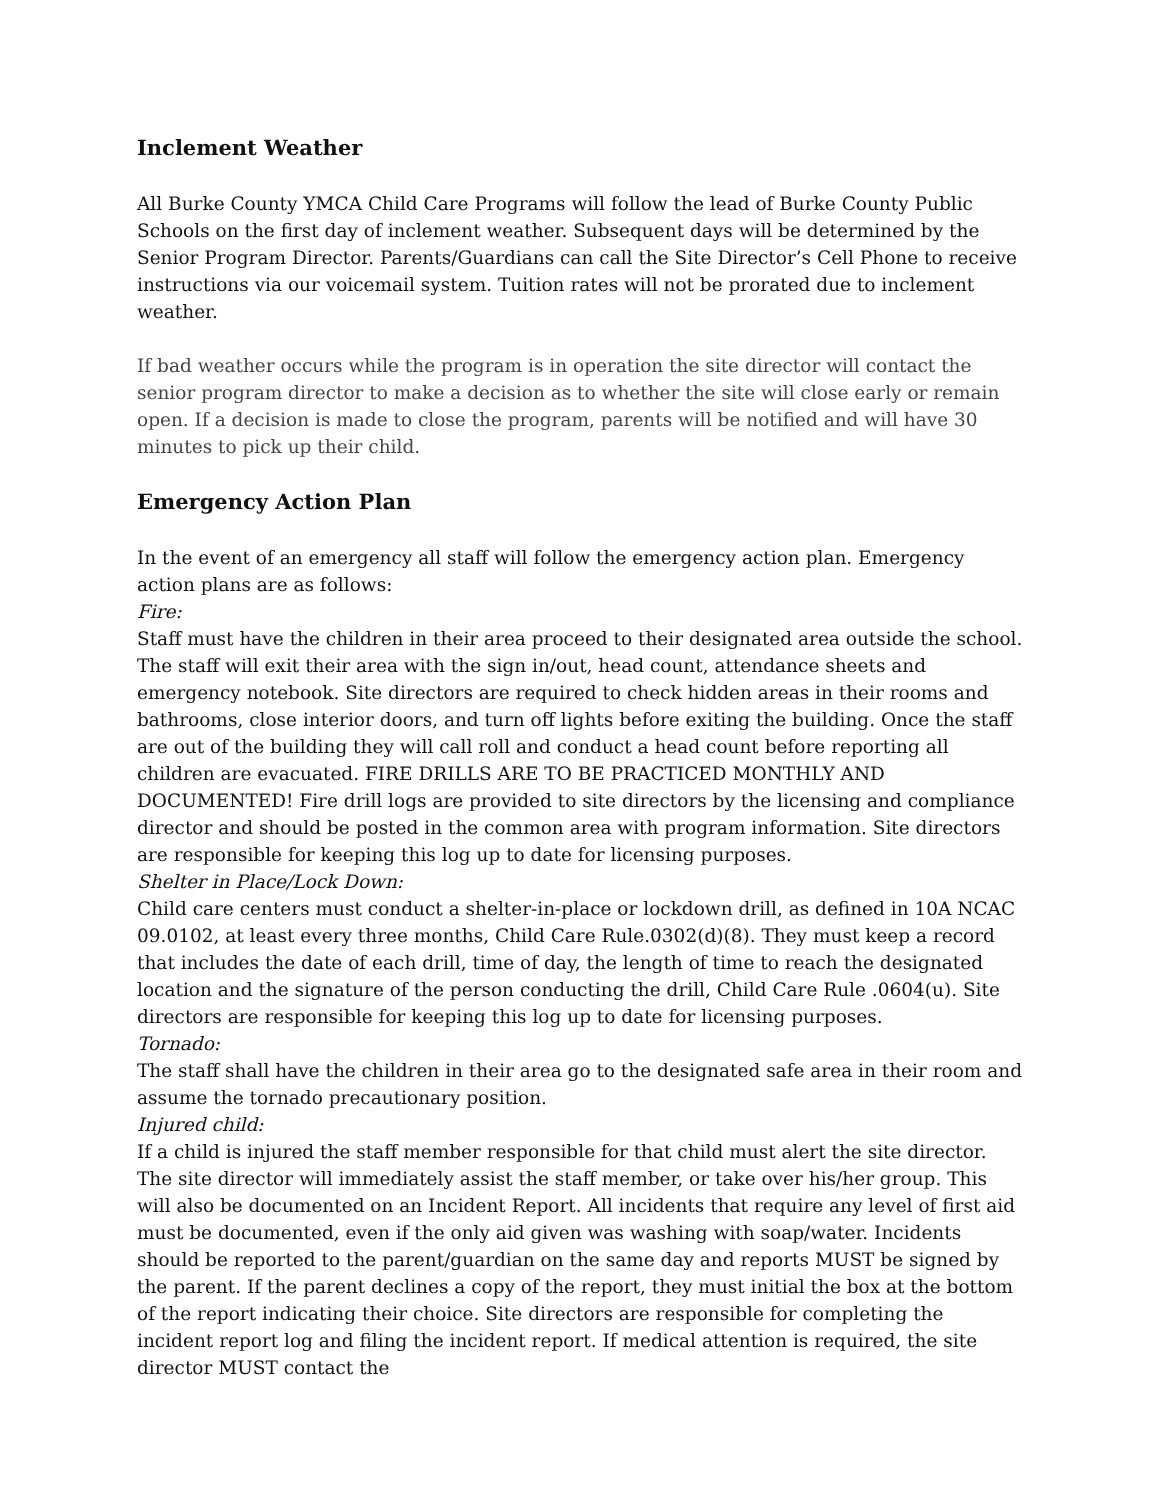Inclement Weather
All Burke County YMCA Child Care Programs will follow the lead of Burke County Public Schools on the first day of inclement weather. Subsequent days will be determined by the Senior Program Director. Parents/Guardians can call the Site Director’s Cell Phone to receive instructions via our voicemail system. Tuition rates will not be prorated due to inclement weather.
If bad weather occurs while the program is in operation the site director will contact the senior program director to make a decision as to whether the site will close early or remain open. If a decision is made to close the program, parents will be notified and will have 30 minutes to pick up their child.
Emergency Action Plan
In the event of an emergency all staff will follow the emergency action plan. Emergency action plans are as follows:
Fire:
Staff must have the children in their area proceed to their designated area outside the school. The staff will exit their area with the sign in/out, head count, attendance sheets and emergency notebook. Site directors are required to check hidden areas in their rooms and bathrooms, close interior doors, and turn off lights before exiting the building. Once the staff are out of the building they will call roll and conduct a head count before reporting all children are evacuated. FIRE DRILLS ARE TO BE PRACTICED MONTHLY AND DOCUMENTED! Fire drill logs are provided to site directors by the licensing and compliance director and should be posted in the common area with program information. Site directors are responsible for keeping this log up to date for licensing purposes.
Shelter in Place/Lock Down:
Child care centers must conduct a shelter-in-place or lockdown drill, as defined in 10A NCAC 09.0102, at least every three months, Child Care Rule.0302(d)(8). They must keep a record that includes the date of each drill, time of day, the length of time to reach the designated location and the signature of the person conducting the drill, Child Care Rule .0604(u). Site directors are responsible for keeping this log up to date for licensing purposes.
Tornado:
The staff shall have the children in their area go to the designated safe area in their room and assume the tornado precautionary position.
Injured child:
If a child is injured the staff member responsible for that child must alert the site director. The site director will immediately assist the staff member, or take over his/her group. This will also be documented on an Incident Report. All incidents that require any level of first aid must be documented, even if the only aid given was washing with soap/water. Incidents should be reported to the parent/guardian on the same day and reports MUST be signed by the parent. If the parent declines a copy of the report, they must initial the box at the bottom of the report indicating their choice. Site directors are responsible for completing the incident report log and filing the incident report. If medical attention is required, the site director MUST contact the